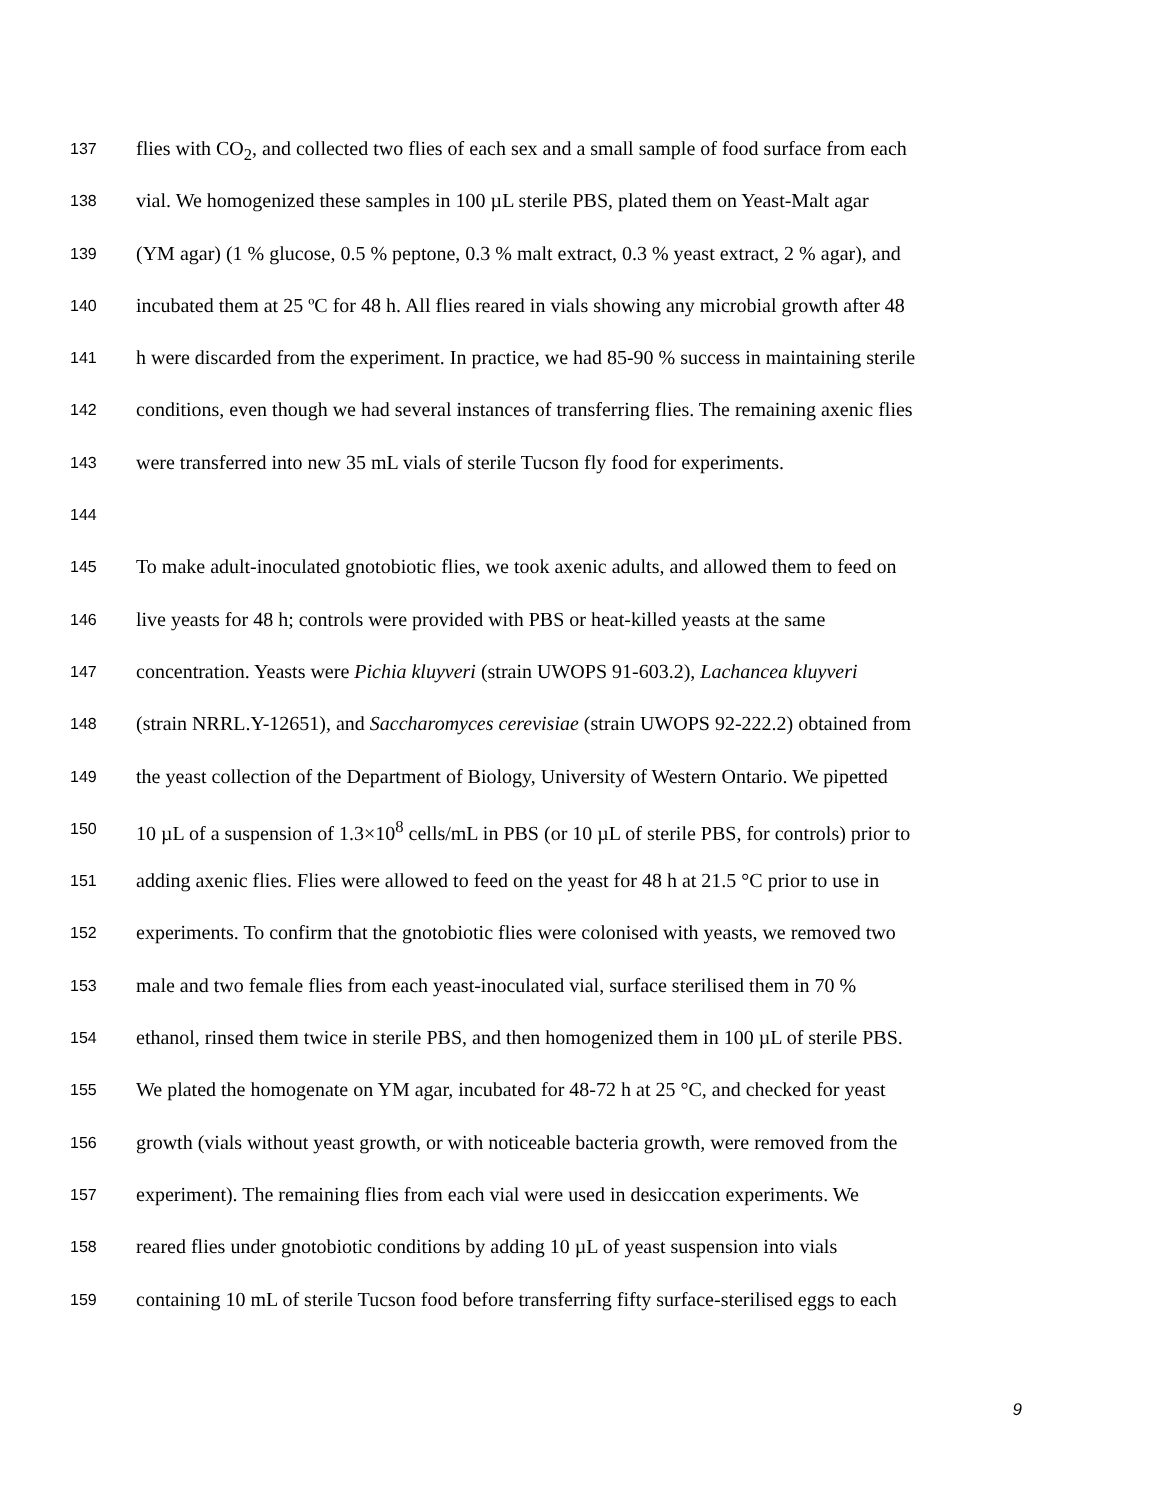137 flies with CO<sub>2</sub>, and collected two flies of each sex and a small sample of food surface from each
138 vial. We homogenized these samples in 100 µL sterile PBS, plated them on Yeast-Malt agar
139 (YM agar) (1 % glucose, 0.5 % peptone, 0.3 % malt extract, 0.3 % yeast extract, 2 % agar), and
140 incubated them at 25 ºC for 48 h. All flies reared in vials showing any microbial growth after 48
141 h were discarded from the experiment. In practice, we had 85-90 % success in maintaining sterile
142 conditions, even though we had several instances of transferring flies. The remaining axenic flies
143 were transferred into new 35 mL vials of sterile Tucson fly food for experiments.
144
145 To make adult-inoculated gnotobiotic flies, we took axenic adults, and allowed them to feed on
146 live yeasts for 48 h; controls were provided with PBS or heat-killed yeasts at the same
147 concentration. Yeasts were Pichia kluyveri (strain UWOPS 91-603.2), Lachancea kluyveri
148 (strain NRRL.Y-12651), and Saccharomyces cerevisiae (strain UWOPS 92-222.2) obtained from
149 the yeast collection of the Department of Biology, University of Western Ontario. We pipetted
150 10 µL of a suspension of 1.3×10<sup>8</sup> cells/mL in PBS (or 10 µL of sterile PBS, for controls) prior to
151 adding axenic flies. Flies were allowed to feed on the yeast for 48 h at 21.5 °C prior to use in
152 experiments. To confirm that the gnotobiotic flies were colonised with yeasts, we removed two
153 male and two female flies from each yeast-inoculated vial, surface sterilised them in 70 %
154 ethanol, rinsed them twice in sterile PBS, and then homogenized them in 100 µL of sterile PBS.
155 We plated the homogenate on YM agar, incubated for 48-72 h at 25 °C, and checked for yeast
156 growth (vials without yeast growth, or with noticeable bacteria growth, were removed from the
157 experiment). The remaining flies from each vial were used in desiccation experiments. We
158 reared flies under gnotobiotic conditions by adding 10 µL of yeast suspension into vials
159 containing 10 mL of sterile Tucson food before transferring fifty surface-sterilised eggs to each
9